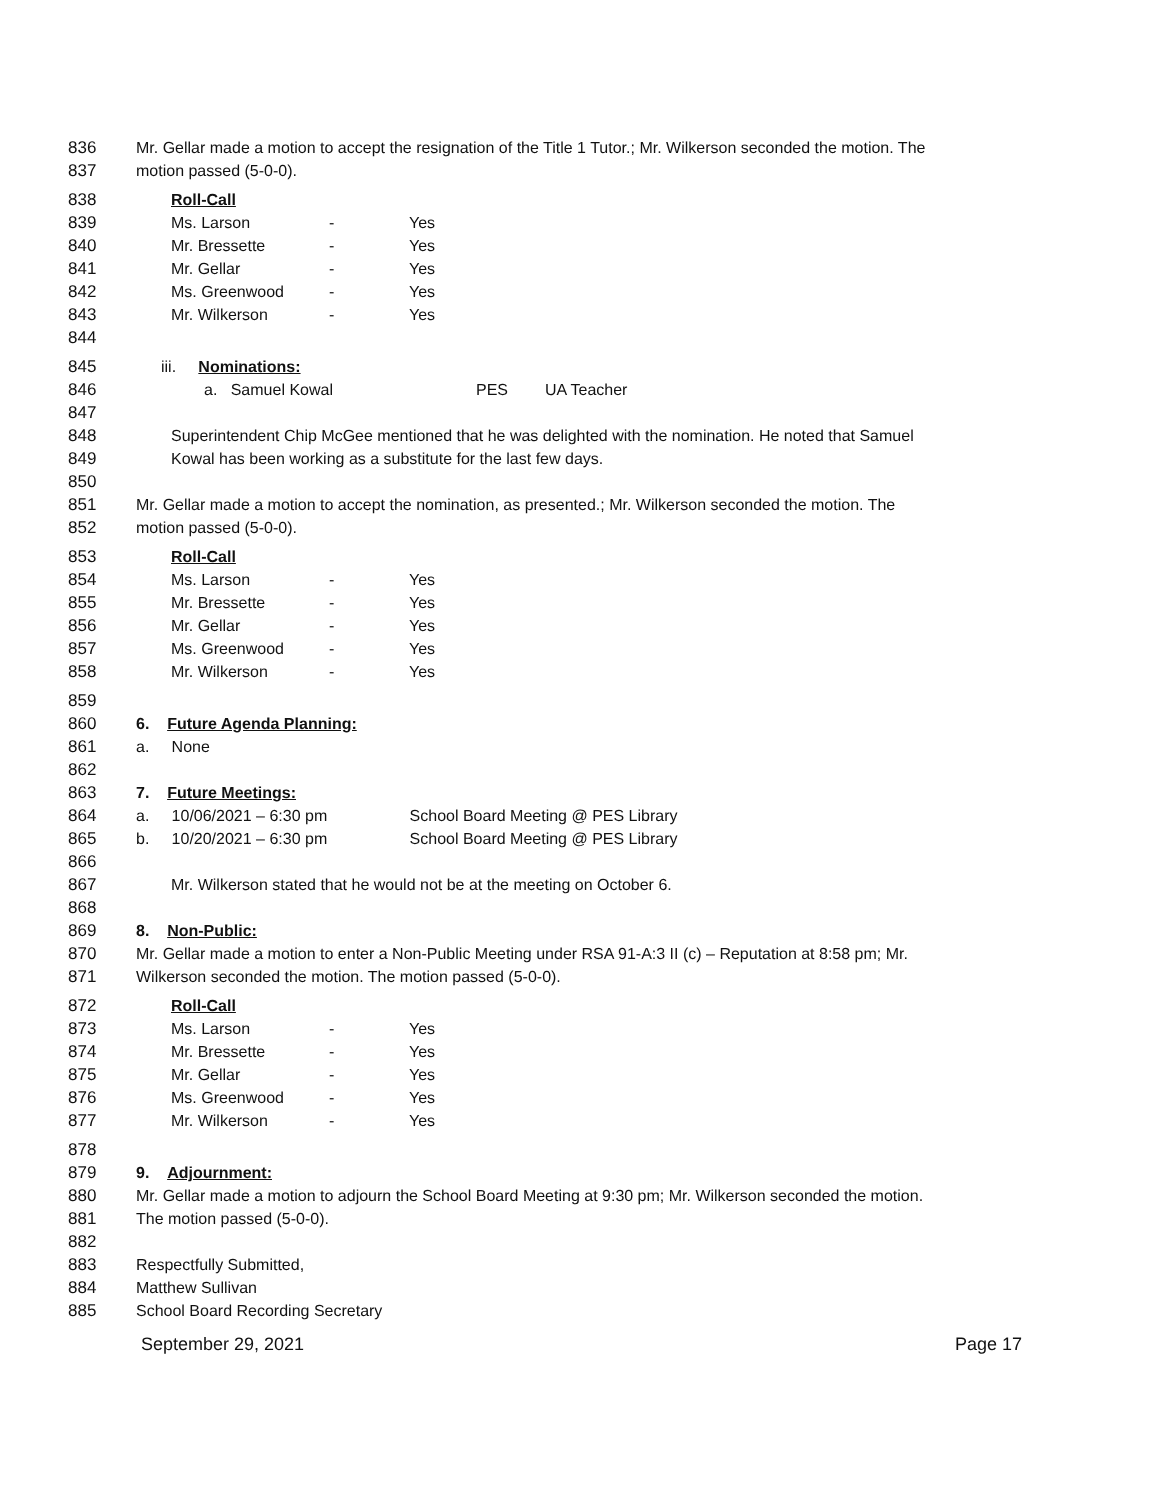836 Mr. Gellar made a motion to accept the resignation of the Title 1 Tutor.; Mr. Wilkerson seconded the motion. The
837 motion passed (5-0-0).
838 Roll-Call
839 Ms. Larson - Yes
840 Mr. Bressette - Yes
841 Mr. Gellar - Yes
842 Ms. Greenwood - Yes
843 Mr. Wilkerson - Yes
844
845 iii. Nominations:
846 a. Samuel Kowal PES UA Teacher
847
848 Superintendent Chip McGee mentioned that he was delighted with the nomination. He noted that Samuel
849 Kowal has been working as a substitute for the last few days.
850
851 Mr. Gellar made a motion to accept the nomination, as presented.; Mr. Wilkerson seconded the motion. The
852 motion passed (5-0-0).
853 Roll-Call
854 Ms. Larson - Yes
855 Mr. Bressette - Yes
856 Mr. Gellar - Yes
857 Ms. Greenwood - Yes
858 Mr. Wilkerson - Yes
859
860 6. Future Agenda Planning:
861 a. None
862
863 7. Future Meetings:
864 a. 10/06/2021 – 6:30 pm School Board Meeting @ PES Library
865 b. 10/20/2021 – 6:30 pm School Board Meeting @ PES Library
866
867 Mr. Wilkerson stated that he would not be at the meeting on October 6.
868
869 8. Non-Public:
870 Mr. Gellar made a motion to enter a Non-Public Meeting under RSA 91-A:3 II (c) – Reputation at 8:58 pm; Mr.
871 Wilkerson seconded the motion. The motion passed (5-0-0).
872 Roll-Call
873 Ms. Larson - Yes
874 Mr. Bressette - Yes
875 Mr. Gellar - Yes
876 Ms. Greenwood - Yes
877 Mr. Wilkerson - Yes
878
879 9. Adjournment:
880 Mr. Gellar made a motion to adjourn the School Board Meeting at 9:30 pm; Mr. Wilkerson seconded the motion.
881 The motion passed (5-0-0).
882
883 Respectfully Submitted,
884 Matthew Sullivan
885 School Board Recording Secretary
September 29, 2021 Page 17